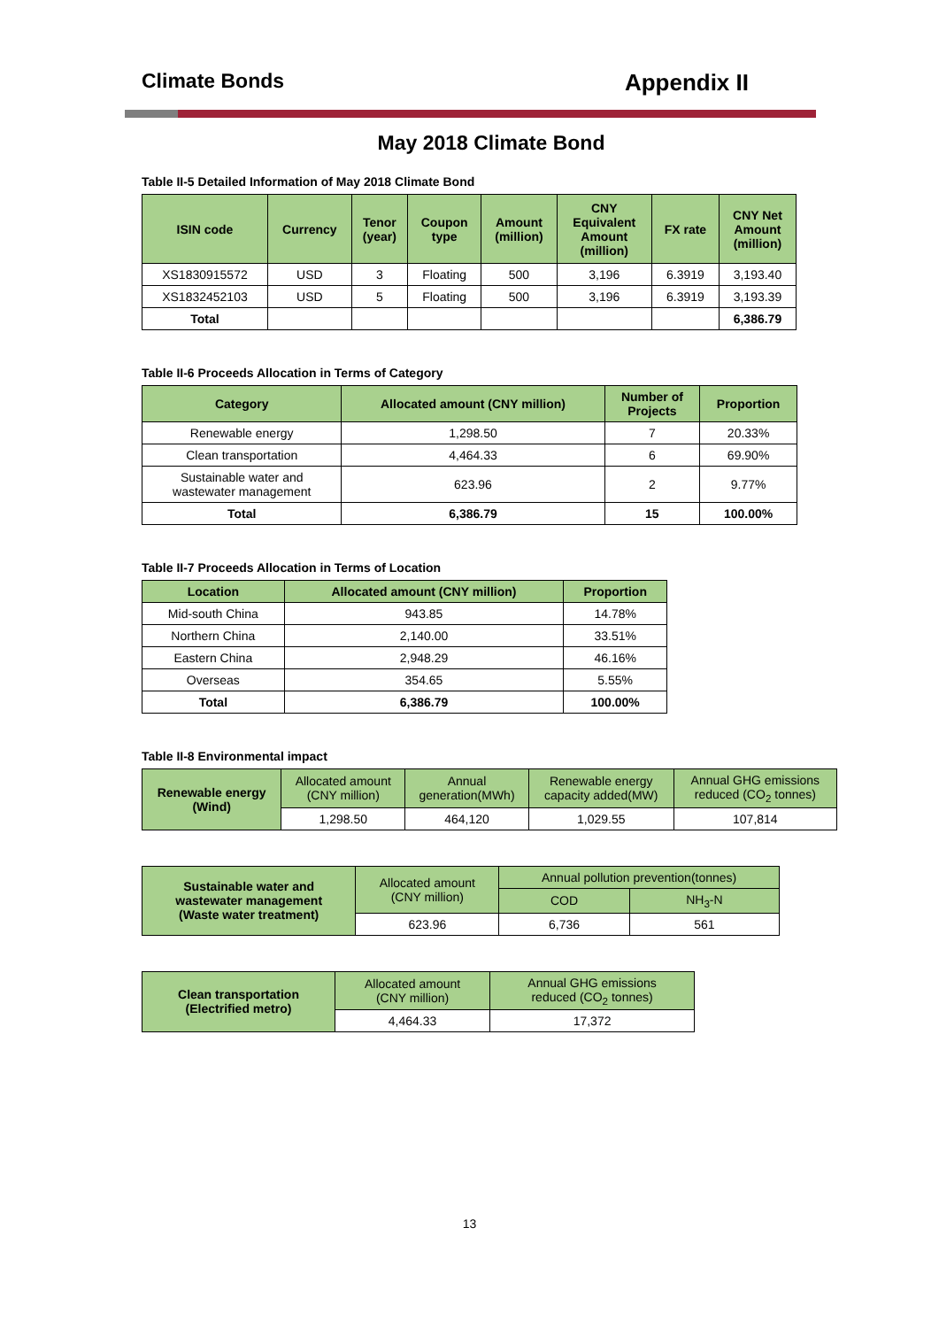Climate Bonds Appendix II
May 2018 Climate Bond
Table II-5 Detailed Information of May 2018 Climate Bond
| ISIN code | Currency | Tenor (year) | Coupon type | Amount (million) | CNY Equivalent Amount (million) | FX rate | CNY Net Amount (million) |
| --- | --- | --- | --- | --- | --- | --- | --- |
| XS1830915572 | USD | 3 | Floating | 500 | 3,196 | 6.3919 | 3,193.40 |
| XS1832452103 | USD | 5 | Floating | 500 | 3,196 | 6.3919 | 3,193.39 |
| Total | | | | | | | 6,386.79 |
Table II-6 Proceeds Allocation in Terms of Category
| Category | Allocated amount (CNY million) | Number of Projects | Proportion |
| --- | --- | --- | --- |
| Renewable energy | 1,298.50 | 7 | 20.33% |
| Clean transportation | 4,464.33 | 6 | 69.90% |
| Sustainable water and wastewater management | 623.96 | 2 | 9.77% |
| Total | 6,386.79 | 15 | 100.00% |
Table II-7 Proceeds Allocation in Terms of Location
| Location | Allocated amount (CNY million) | Proportion |
| --- | --- | --- |
| Mid-south China | 943.85 | 14.78% |
| Northern China | 2,140.00 | 33.51% |
| Eastern China | 2,948.29 | 46.16% |
| Overseas | 354.65 | 5.55% |
| Total | 6,386.79 | 100.00% |
Table II-8 Environmental impact
| Renewable energy (Wind) | Allocated amount (CNY million) | Annual generation(MWh) | Renewable energy capacity added(MW) | Annual GHG emissions reduced (CO<sub>2</sub> tonnes) |
| | 1,298.50 | 464,120 | 1,029.55 | 107,814 |
| Sustainable water and wastewater management (Waste water treatment) | Allocated amount (CNY million) | Annual pollution prevention(tonnes) | |
| | | COD | NH<sub>3</sub>-N |
| | 623.96 | 6,736 | 561 |
| Clean transportation (Electrified metro) | Allocated amount (CNY million) | Annual GHG emissions reduced (CO<sub>2</sub> tonnes) |
| | 4,464.33 | 17,372 |
13